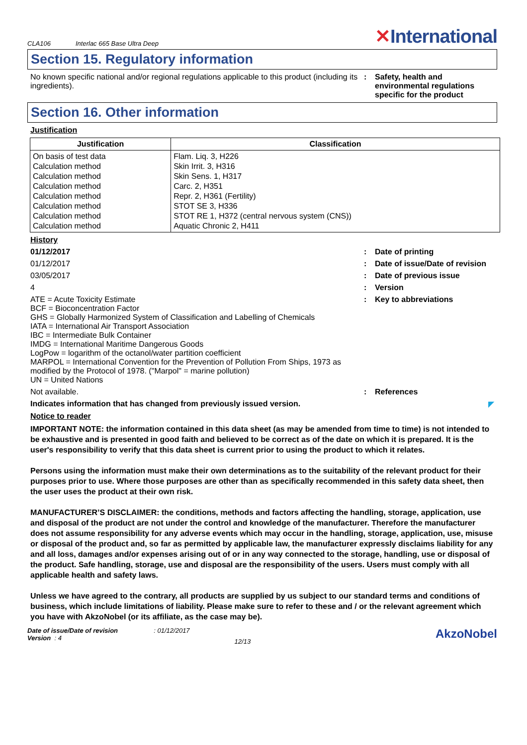CLA106 Interlac 665 Base Ultra Deep
✕International
Section 15. Regulatory information
No known specific national and/or regional regulations applicable to this product (including its ingredients).
: Safety, health and environmental regulations specific for the product
Section 16. Other information
Justification
| Justification | Classification |
| --- | --- |
| On basis of test data Calculation method Calculation method Calculation method Calculation method Calculation method Calculation method Calculation method | Flam. Liq. 3, H226 Skin Irrit. 3, H316 Skin Sens. 1, H317 Carc. 2, H351 Repr. 2, H361 (Fertility) STOT SE 3, H336 STOT RE 1, H372 (central nervous system (CNS)) Aquatic Chronic 2, H411 |
History
01/12/2017 : Date of printing
01/12/2017 : Date of issue/Date of revision
03/05/2017 : Date of previous issue
4 : Version
ATE = Acute Toxicity Estimate
BCF = Bioconcentration Factor
GHS = Globally Harmonized System of Classification and Labelling of Chemicals
IATA = International Air Transport Association
IBC = Intermediate Bulk Container
IMDG = International Maritime Dangerous Goods
LogPow = logarithm of the octanol/water partition coefficient
MARPOL = International Convention for the Prevention of Pollution From Ships, 1973 as modified by the Protocol of 1978. ("Marpol" = marine pollution)
UN = United Nations
: Key to abbreviations
Not available. : References
Indicates information that has changed from previously issued version. ◤
Notice to reader
IMPORTANT NOTE: the information contained in this data sheet (as may be amended from time to time) is not intended to be exhaustive and is presented in good faith and believed to be correct as of the date on which it is prepared. It is the user's responsibility to verify that this data sheet is current prior to using the product to which it relates.
Persons using the information must make their own determinations as to the suitability of the relevant product for their purposes prior to use. Where those purposes are other than as specifically recommended in this safety data sheet, then the user uses the product at their own risk.
MANUFACTURER’S DISCLAIMER: the conditions, methods and factors affecting the handling, storage, application, use and disposal of the product are not under the control and knowledge of the manufacturer. Therefore the manufacturer does not assume responsibility for any adverse events which may occur in the handling, storage, application, use, misuse or disposal of the product and, so far as permitted by applicable law, the manufacturer expressly disclaims liability for any and all loss, damages and/or expenses arising out of or in any way connected to the storage, handling, use or disposal of the product. Safe handling, storage, use and disposal are the responsibility of the users. Users must comply with all applicable health and safety laws.
Unless we have agreed to the contrary, all products are supplied by us subject to our standard terms and conditions of business, which include limitations of liability. Please make sure to refer to these and / or the relevant agreement which you have with AkzoNobel (or its affiliate, as the case may be).
Date of issue/Date of revision : 01/12/2017
Version : 4
12/13
AkzoNobel